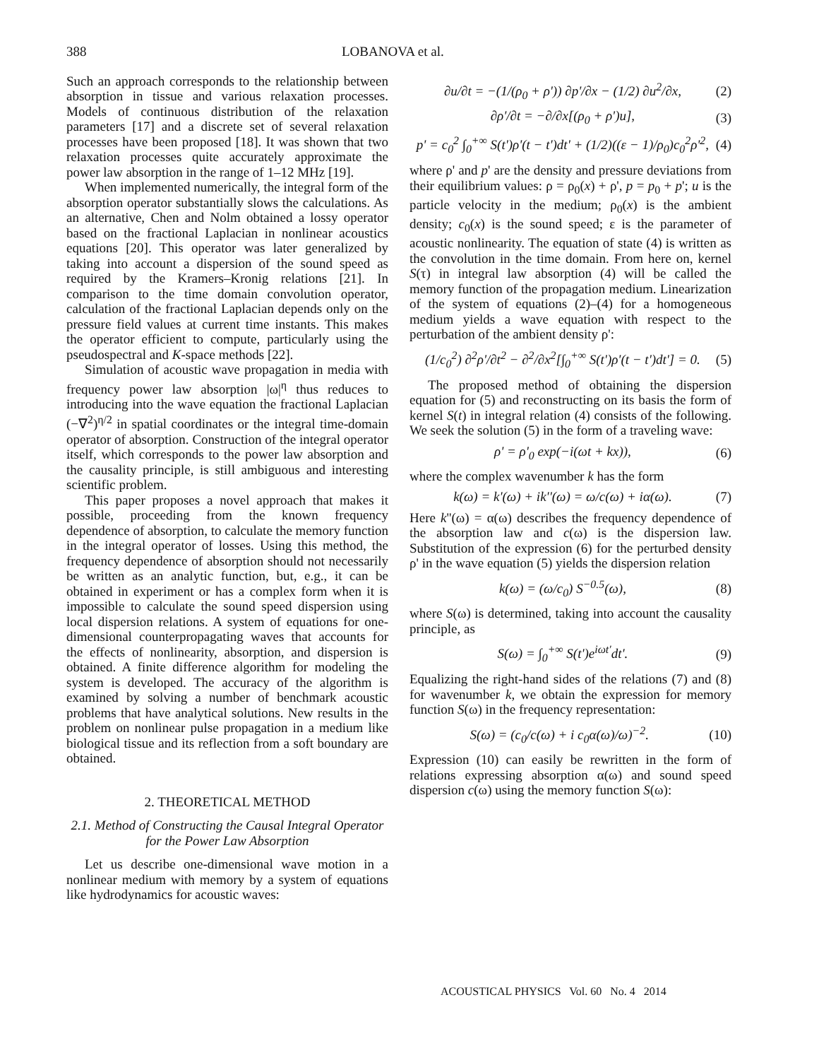388 LOBANOVA et al.
Such an approach corresponds to the relationship between absorption in tissue and various relaxation processes. Models of continuous distribution of the relaxation parameters [17] and a discrete set of several relaxation processes have been proposed [18]. It was shown that two relaxation processes quite accurately approximate the power law absorption in the range of 1–12 MHz [19].
When implemented numerically, the integral form of the absorption operator substantially slows the calculations. As an alternative, Chen and Nolm obtained a lossy operator based on the fractional Laplacian in nonlinear acoustics equations [20]. This operator was later generalized by taking into account a dispersion of the sound speed as required by the Kramers–Kronig relations [21]. In comparison to the time domain convolution operator, calculation of the fractional Laplacian depends only on the pressure field values at current time instants. This makes the operator efficient to compute, particularly using the pseudospectral and K-space methods [22].
Simulation of acoustic wave propagation in media with frequency power law absorption |ω|<sup>η</sup> thus reduces to introducing into the wave equation the fractional Laplacian (−∇<sup>2</sup>)<sup>η/2</sup> in spatial coordinates or the integral time-domain operator of absorption. Construction of the integral operator itself, which corresponds to the power law absorption and the causality principle, is still ambiguous and interesting scientific problem.
This paper proposes a novel approach that makes it possible, proceeding from the known frequency dependence of absorption, to calculate the memory function in the integral operator of losses. Using this method, the frequency dependence of absorption should not necessarily be written as an analytic function, but, e.g., it can be obtained in experiment or has a complex form when it is impossible to calculate the sound speed dispersion using local dispersion relations. A system of equations for one-dimensional counterpropagating waves that accounts for the effects of nonlinearity, absorption, and dispersion is obtained. A finite difference algorithm for modeling the system is developed. The accuracy of the algorithm is examined by solving a number of benchmark acoustic problems that have analytical solutions. New results in the problem on nonlinear pulse propagation in a medium like biological tissue and its reflection from a soft boundary are obtained.
2. THEORETICAL METHOD
2.1. Method of Constructing the Causal Integral Operator for the Power Law Absorption
Let us describe one-dimensional wave motion in a nonlinear medium with memory by a system of equations like hydrodynamics for acoustic waves:
∂u/∂t = −(1/(ρ<sub>0</sub> + ρ')) ∂p'/∂x − (1/2) ∂u<sup>2</sup>/∂x, (2)
∂ρ'/∂t = −∂/∂x[(ρ<sub>0</sub> + ρ')u], (3)
p' = c<sub>0</sub><sup>2</sup> ∫<sub>0</sub><sup>+∞</sup> S(t')ρ'(t − t')dt' + (1/2)((ε − 1)/ρ<sub>0</sub>)c<sub>0</sub><sup>2</sup>ρ'<sup>2</sup>, (4)
where ρ' and p' are the density and pressure deviations from their equilibrium values: ρ = ρ<sub>0</sub>(x) + ρ', p = p<sub>0</sub> + p'; u is the particle velocity in the medium; ρ<sub>0</sub>(x) is the ambient density; c<sub>0</sub>(x) is the sound speed; ε is the parameter of acoustic nonlinearity. The equation of state (4) is written as the convolution in the time domain. From here on, kernel S(τ) in integral law absorption (4) will be called the memory function of the propagation medium. Linearization of the system of equations (2)–(4) for a homogeneous medium yields a wave equation with respect to the perturbation of the ambient density ρ':
(1/c<sub>0</sub><sup>2</sup>) ∂<sup>2</sup>ρ'/∂t<sup>2</sup> − ∂<sup>2</sup>/∂x<sup>2</sup>[∫<sub>0</sub><sup>+∞</sup> S(t')ρ'(t − t')dt'] = 0. (5)
The proposed method of obtaining the dispersion equation for (5) and reconstructing on its basis the form of kernel S(t) in integral relation (4) consists of the following. We seek the solution (5) in the form of a traveling wave:
ρ' = ρ'<sub>0</sub> exp(−i(ωt + kx)), (6)
where the complex wavenumber k has the form
k(ω) = k'(ω) + ik''(ω) = ω/c(ω) + iα(ω). (7)
Here k''(ω) = α(ω) describes the frequency dependence of the absorption law and c(ω) is the dispersion law. Substitution of the expression (6) for the perturbed density ρ' in the wave equation (5) yields the dispersion relation
k(ω) = (ω/c<sub>0</sub>) S<sup>−0.5</sup>(ω), (8)
where S(ω) is determined, taking into account the causality principle, as
S(ω) = ∫<sub>0</sub><sup>+∞</sup> S(t')e<sup>iωt'</sup>dt'. (9)
Equalizing the right-hand sides of the relations (7) and (8) for wavenumber k, we obtain the expression for memory function S(ω) in the frequency representation:
S(ω) = (c<sub>0</sub>/c(ω) + i c<sub>0</sub>α(ω)/ω)<sup>−2</sup>. (10)
Expression (10) can easily be rewritten in the form of relations expressing absorption α(ω) and sound speed dispersion c(ω) using the memory function S(ω):
ACOUSTICAL PHYSICS Vol. 60 No. 4 2014